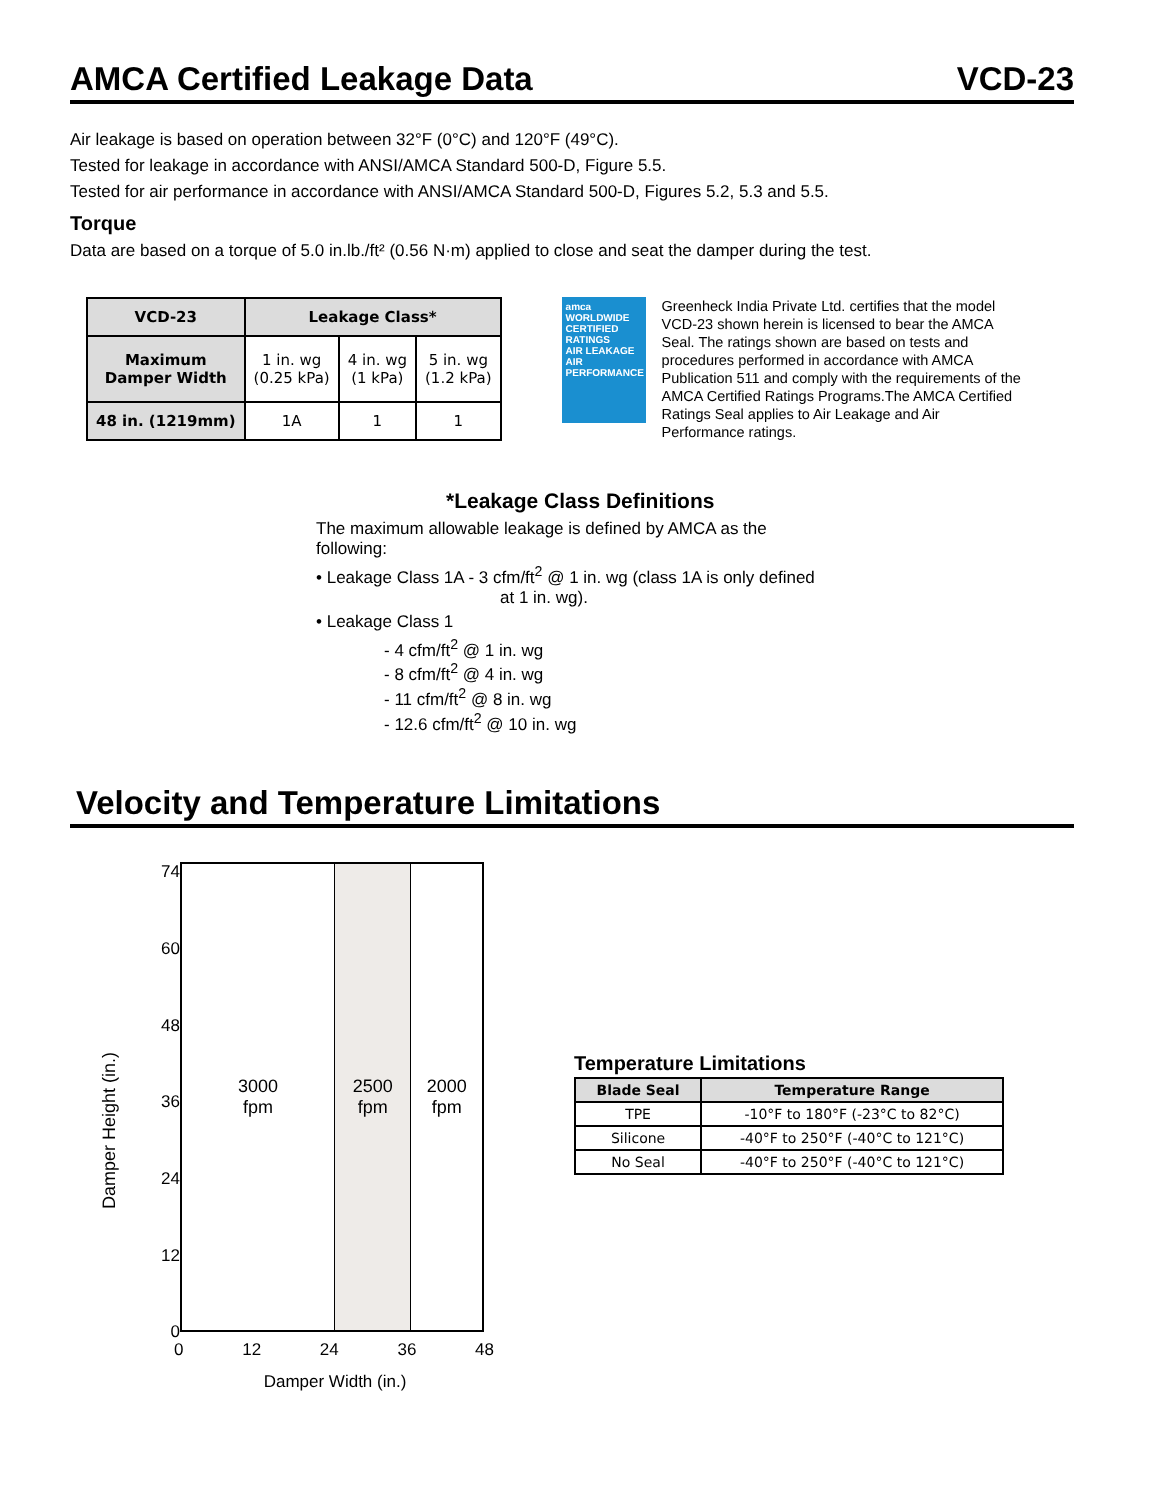AMCA Certified Leakage Data VCD-23
Air leakage is based on operation between 32°F (0°C) and 120°F (49°C).
Tested for leakage in accordance with ANSI/AMCA Standard 500-D, Figure 5.5.
Tested for air performance in accordance with ANSI/AMCA Standard 500-D, Figures 5.2, 5.3 and 5.5.
Torque
Data are based on a torque of 5.0 in.lb./ft² (0.56 N·m) applied to close and seat the damper during the test.
| VCD-23 | Leakage Class* | | |
| --- | --- | --- | --- |
| Maximum Damper Width | 1 in. wg (0.25 kPa) | 4 in. wg (1 kPa) | 5 in. wg (1.2 kPa) |
| 48 in. (1219mm) | 1A | 1 | 1 |
amca
WORLDWIDE CERTIFIED RATINGS
AIR LEAKAGE
AIR PERFORMANCE
Greenheck India Private Ltd. certifies that the model VCD-23 shown herein is licensed to bear the AMCA Seal. The ratings shown are based on tests and procedures performed in accordance with AMCA Publication 511 and comply with the requirements of the AMCA Certified Ratings Programs.The AMCA Certified Ratings Seal applies to Air Leakage and Air Performance ratings.
*Leakage Class Definitions
The maximum allowable leakage is defined by AMCA as the
following:
• Leakage Class 1A - 3 cfm/ft<sup>2</sup> @ 1 in. wg (class 1A is only defined
at 1 in. wg).
• Leakage Class 1
- 4 cfm/ft<sup>2</sup> @ 1 in. wg
- 8 cfm/ft<sup>2</sup> @ 4 in. wg
- 11 cfm/ft<sup>2</sup> @ 8 in. wg
- 12.6 cfm/ft<sup>2</sup> @ 10 in. wg
Velocity and Temperature Limitations
Damper Height (in.)
74
60
48
36
24
12
0
3000
fpm
2500
fpm
2000
fpm
0 12 24 36 48
Damper Width (in.)
Temperature Limitations
| Blade Seal | Temperature Range |
| --- | --- |
| TPE | -10°F to 180°F (-23°C to 82°C) |
| Silicone | -40°F to 250°F (-40°C to 121°C) |
| No Seal | -40°F to 250°F (-40°C to 121°C) |